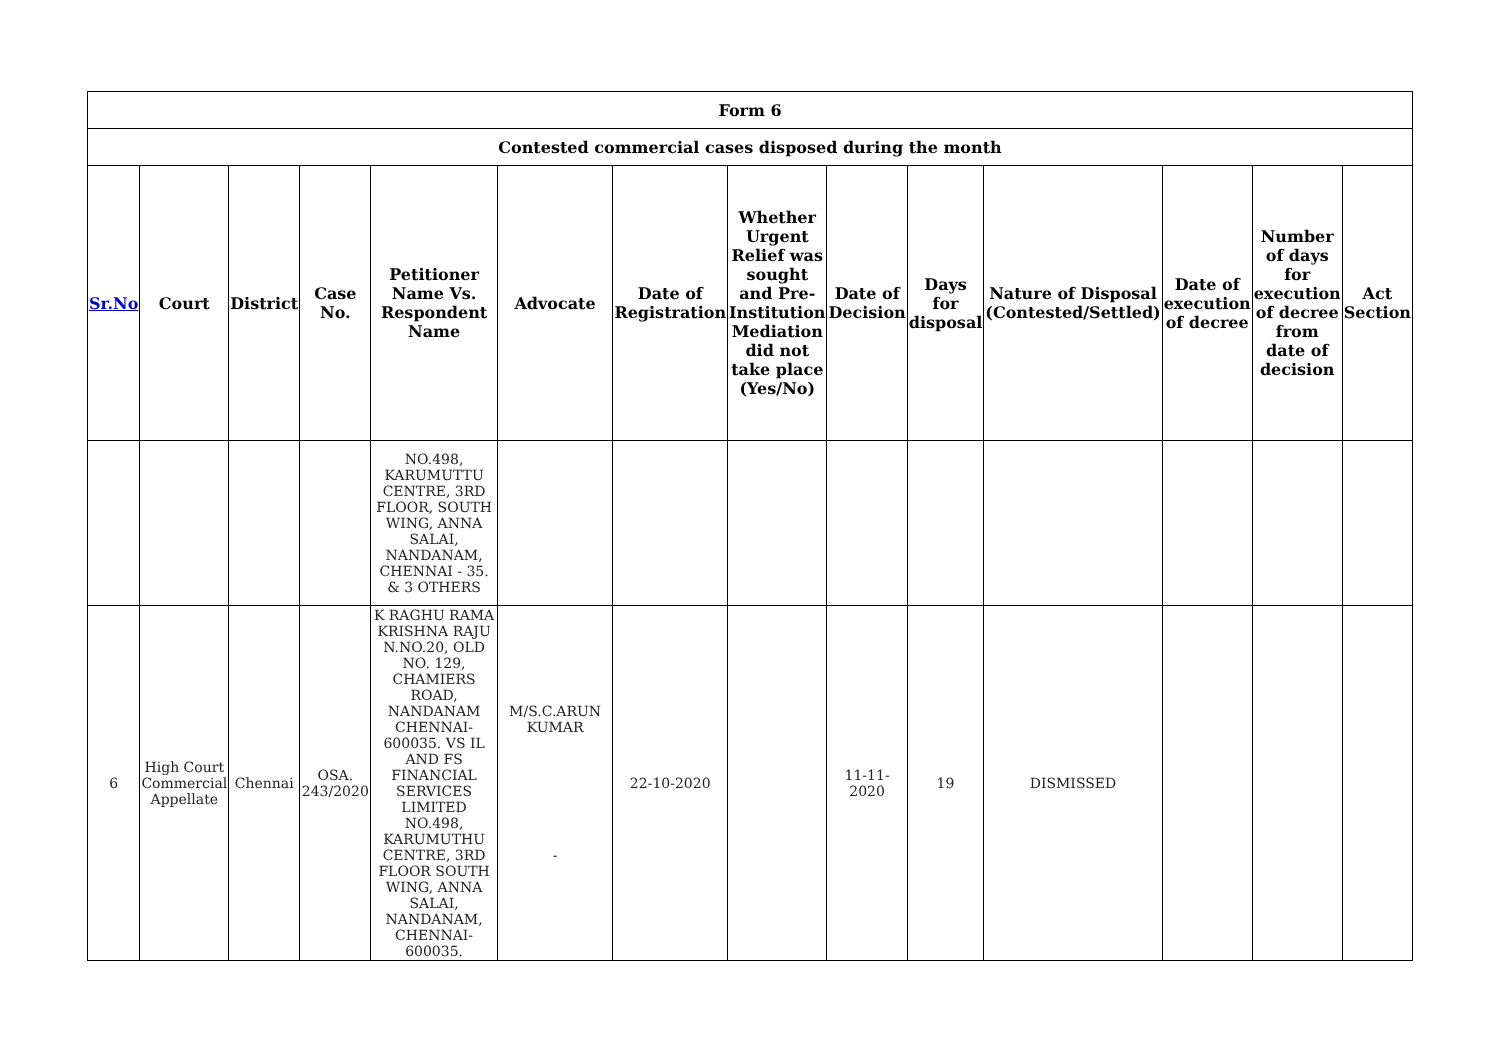| Form 6 | | | | | | | | | | | | | |
| --- | --- | --- | --- | --- | --- | --- | --- | --- | --- | --- | --- | --- | --- |
| Contested commercial cases disposed during the month | | | | | | | | | | | | | |
| Sr.No | Court | District | Case No. | Petitioner Name Vs. Respondent Name | Advocate | Date of Registration | Whether Urgent Relief was sought and Pre-Institution Mediation did not take place (Yes/No) | Date of Decision | Days for disposal | Nature of Disposal (Contested/Settled) | Date of execution of decree | Number of days for execution of decree from date of decision | Act Section |
| | | | | NO.498, KARUMUTTU CENTRE, 3RD FLOOR, SOUTH WING, ANNA SALAI, NANDANAM, CHENNAI - 35. & 3 OTHERS | | | | | | | | | |
| 6 | High Court Commercial Appellate | Chennai | OSA. 243/2020 | K RAGHU RAMA KRISHNA RAJU N.NO.20, OLD NO. 129, CHAMIERS ROAD, NANDANAM CHENNAI- 600035. VS IL AND FS FINANCIAL SERVICES LIMITED NO.498, KARUMUTHU CENTRE, 3RD FLOOR SOUTH WING, ANNA SALAI, NANDANAM, CHENNAI- 600035. | M/S.C.ARUN KUMAR - | 22-10-2020 | | 11-11-2020 | 19 | DISMISSED | | | |